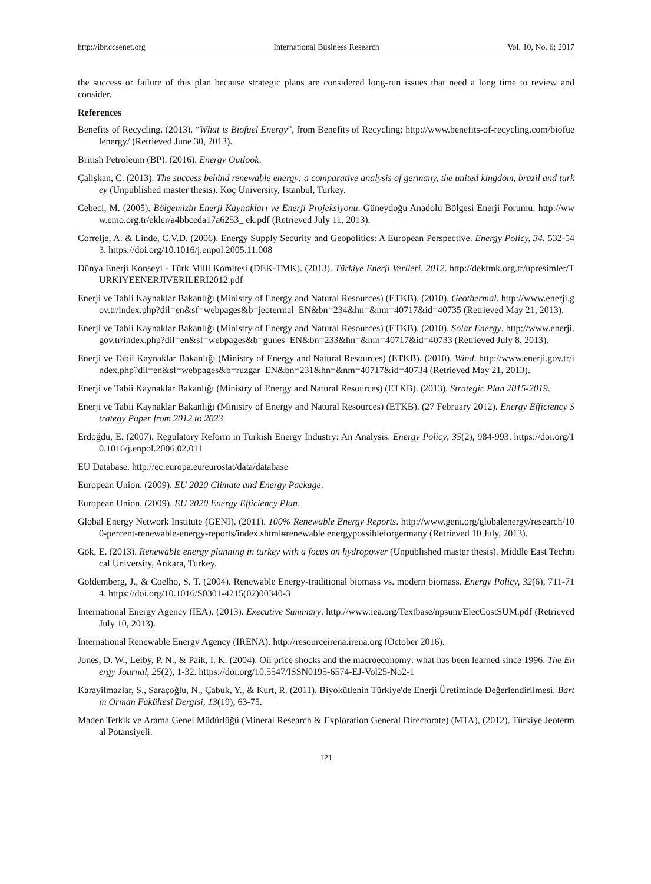http://ibr.ccsenet.org International Business Research Vol. 10, No. 6; 2017
the success or failure of this plan because strategic plans are considered long-run issues that need a long time to review and consider.
References
Benefits of Recycling. (2013). “What is Biofuel Energy”, from Benefits of Recycling: http://www.benefits-of-recycling.com/biofuelenergy/ (Retrieved June 30, 2013).
British Petroleum (BP). (2016). Energy Outlook.
Çalişkan, C. (2013). The success behind renewable energy: a comparative analysis of germany, the united kingdom, brazil and turkey (Unpublished master thesis). Koç University, Istanbul, Turkey.
Cebeci, M. (2005). Bölgemizin Enerji Kaynakları ve Enerji Projeksiyonu. Güneydoğu Anadolu Bölgesi Enerji Forumu: http://www.emo.org.tr/ekler/a4bbceda17a6253_ ek.pdf (Retrieved July 11, 2013).
Correlje, A. & Linde, C.V.D. (2006). Energy Supply Security and Geopolitics: A European Perspective. Energy Policy, 34, 532-543. https://doi.org/10.1016/j.enpol.2005.11.008
Dünya Enerji Konseyi - Türk Milli Komitesi (DEK-TMK). (2013). Türkiye Enerji Verileri, 2012. http://dektmk.org.tr/upresimler/TURKIYEENERJIVERILERI2012.pdf
Enerji ve Tabii Kaynaklar Bakanlığı (Ministry of Energy and Natural Resources) (ETKB). (2010). Geothermal. http://www.enerji.gov.tr/index.php?dil=en&sf=webpages&b=jeotermal_EN&bn=234&hn=&nm=40717&id=40735 (Retrieved May 21, 2013).
Enerji ve Tabii Kaynaklar Bakanlığı (Ministry of Energy and Natural Resources) (ETKB). (2010). Solar Energy. http://www.enerji.gov.tr/index.php?dil=en&sf=webpages&b=gunes_EN&bn=233&hn=&nm=40717&id=40733 (Retrieved July 8, 2013).
Enerji ve Tabii Kaynaklar Bakanlığı (Ministry of Energy and Natural Resources) (ETKB). (2010). Wind. http://www.enerji.gov.tr/index.php?dil=en&sf=webpages&b=ruzgar_EN&bn=231&hn=&nm=40717&id=40734 (Retrieved May 21, 2013).
Enerji ve Tabii Kaynaklar Bakanlığı (Ministry of Energy and Natural Resources) (ETKB). (2013). Strategic Plan 2015-2019.
Enerji ve Tabii Kaynaklar Bakanlığı (Ministry of Energy and Natural Resources) (ETKB). (27 February 2012). Energy Efficiency Strategy Paper from 2012 to 2023.
Erdoğdu, E. (2007). Regulatory Reform in Turkish Energy Industry: An Analysis. Energy Policy, 35(2), 984-993. https://doi.org/10.1016/j.enpol.2006.02.011
EU Database. http://ec.europa.eu/eurostat/data/database
European Union. (2009). EU 2020 Climate and Energy Package.
European Union. (2009). EU 2020 Energy Efficiency Plan.
Global Energy Network Institute (GENI). (2011). 100% Renewable Energy Reports. http://www.geni.org/globalenergy/research/100-percent-renewable-energy-reports/index.shtml#renewable energypossibleforgermany (Retrieved 10 July, 2013).
Gök, E. (2013). Renewable energy planning in turkey with a focus on hydropower (Unpublished master thesis). Middle East Technical University, Ankara, Turkey.
Goldemberg, J., & Coelho, S. T. (2004). Renewable Energy-traditional biomass vs. modern biomass. Energy Policy, 32(6), 711-714. https://doi.org/10.1016/S0301-4215(02)00340-3
International Energy Agency (IEA). (2013). Executive Summary. http://www.iea.org/Textbase/npsum/ElecCostSUM.pdf (Retrieved July 10, 2013).
International Renewable Energy Agency (IRENA). http://resourceirena.irena.org (October 2016).
Jones, D. W., Leiby, P. N., & Paik, I. K. (2004). Oil price shocks and the macroeconomy: what has been learned since 1996. The Energy Journal, 25(2), 1-32. https://doi.org/10.5547/ISSN0195-6574-EJ-Vol25-No2-1
Karayilmazlar, S., Saraçoğlu, N., Çabuk, Y., & Kurt, R. (2011). Biyokütlenin Türkiye'de Enerji Üretiminde Değerlendirilmesi. Bartın Orman Fakültesi Dergisi, 13(19), 63-75.
Maden Tetkik ve Arama Genel Müdürlüğü (Mineral Research & Exploration General Directorate) (MTA), (2012). Türkiye Jeotermal Potansiyeli.
121